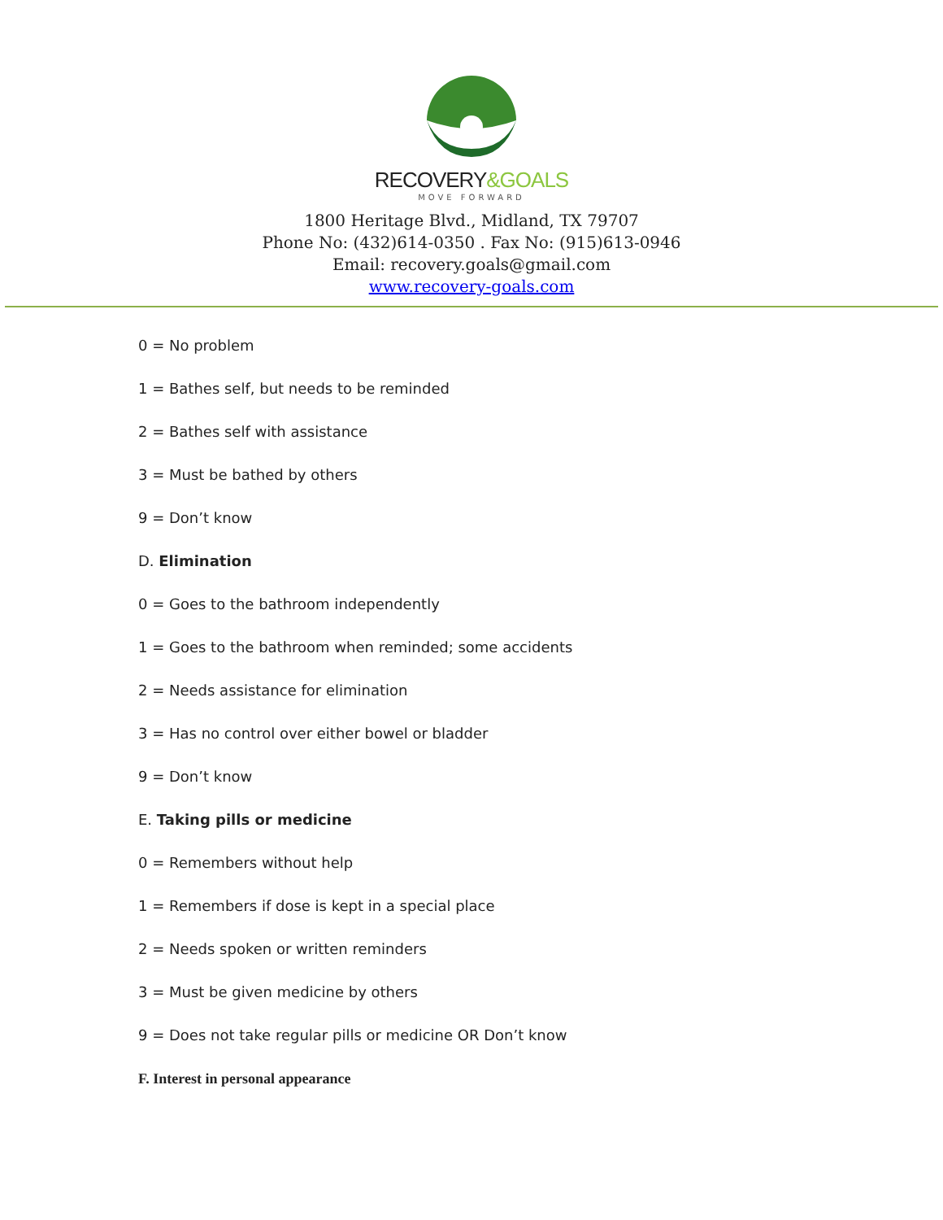RECOVERY&GOALS
MOVE FORWARD
1800 Heritage Blvd., Midland, TX 79707
Phone No: (432)614-0350 . Fax No: (915)613-0946
Email: recovery.goals@gmail.com
www.recovery-goals.com
0 = No problem
1 = Bathes self, but needs to be reminded
2 = Bathes self with assistance
3 = Must be bathed by others
9 = Don’t know
D. Elimination
0 = Goes to the bathroom independently
1 = Goes to the bathroom when reminded; some accidents
2 = Needs assistance for elimination
3 = Has no control over either bowel or bladder
9 = Don’t know
E. Taking pills or medicine
0 = Remembers without help
1 = Remembers if dose is kept in a special place
2 = Needs spoken or written reminders
3 = Must be given medicine by others
9 = Does not take regular pills or medicine OR Don’t know
F. Interest in personal appearance